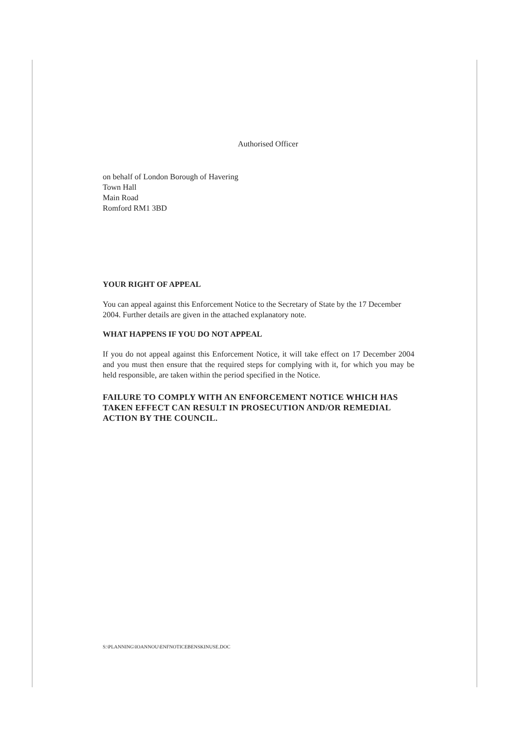Authorised Officer
on behalf of London Borough of Havering
Town Hall
Main Road
Romford RM1 3BD
YOUR RIGHT OF APPEAL
You can appeal against this Enforcement Notice to the Secretary of State by the 17 December 2004. Further details are given in the attached explanatory note.
WHAT HAPPENS IF YOU DO NOT APPEAL
If you do not appeal against this Enforcement Notice, it will take effect on 17 December 2004 and you must then ensure that the required steps for complying with it, for which you may be held responsible, are taken within the period specified in the Notice.
FAILURE TO COMPLY WITH AN ENFORCEMENT NOTICE WHICH HAS TAKEN EFFECT CAN RESULT IN PROSECUTION AND/OR REMEDIAL ACTION BY THE COUNCIL.
S:\PLANNING\IOANNOU\ENFNOTICEBENSKINUSE.DOC